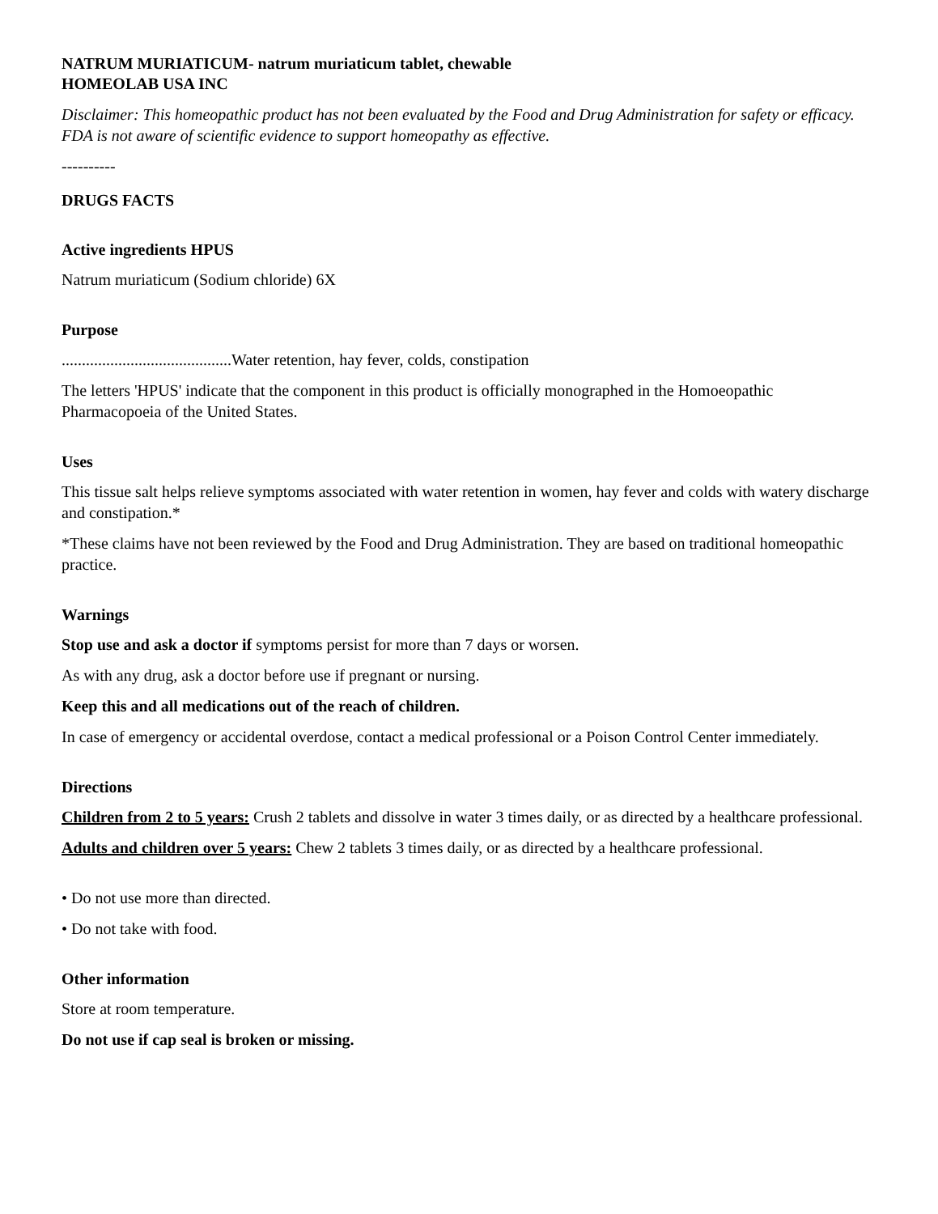NATRUM MURIATICUM- natrum muriaticum tablet, chewable
HOMEOLAB USA INC
Disclaimer: This homeopathic product has not been evaluated by the Food and Drug Administration for safety or efficacy. FDA is not aware of scientific evidence to support homeopathy as effective.
----------
DRUGS FACTS
Active ingredients HPUS
Natrum muriaticum (Sodium chloride) 6X
Purpose
..........................................Water retention, hay fever, colds, constipation
The letters 'HPUS' indicate that the component in this product is officially monographed in the Homoeopathic Pharmacopoeia of the United States.
Uses
This tissue salt helps relieve symptoms associated with water retention in women, hay fever and colds with watery discharge and constipation.*
*These claims have not been reviewed by the Food and Drug Administration. They are based on traditional homeopathic practice.
Warnings
Stop use and ask a doctor if symptoms persist for more than 7 days or worsen.
As with any drug, ask a doctor before use if pregnant or nursing.
Keep this and all medications out of the reach of children.
In case of emergency or accidental overdose, contact a medical professional or a Poison Control Center immediately.
Directions
Children from 2 to 5 years: Crush 2 tablets and dissolve in water 3 times daily, or as directed by a healthcare professional.
Adults and children over 5 years: Chew 2 tablets 3 times daily, or as directed by a healthcare professional.
• Do not use more than directed.
• Do not take with food.
Other information
Store at room temperature.
Do not use if cap seal is broken or missing.